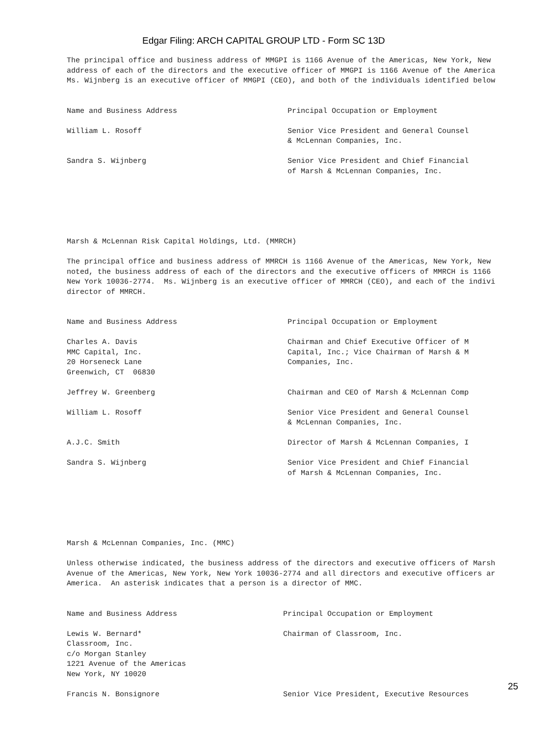Edgar Filing: ARCH CAPITAL GROUP LTD - Form SC 13D
The principal office and business address of MMGPI is 1166 Avenue of the Americas, New York, New address of each of the directors and the executive officer of MMGPI is 1166 Avenue of the America Ms. Wijnberg is an executive officer of MMGPI (CEO), and both of the individuals identified below Name and Business Address Principal Occupation or Employment William L. Rosoff Senior Vice President and General Counsel & McLennan Companies, Inc. Sandra S. Wijnberg Senior Vice President and Chief Financial of Marsh & McLennan Companies, Inc. Marsh & McLennan Risk Capital Holdings, Ltd. (MMRCH) The principal office and business address of MMRCH is 1166 Avenue of the Americas, New York, New noted, the business address of each of the directors and the executive officers of MMRCH is 1166 New York 10036-2774. Ms. Wijnberg is an executive officer of MMRCH (CEO), and each of the indivi director of MMRCH. Name and Business Address Principal Occupation or Employment Charles A. Davis Chairman and Chief Executive Officer of M MMC Capital, Inc. Capital, Inc.; Vice Chairman of Marsh & M 20 Horseneck Lane Companies, Inc. Greenwich, CT 06830 Jeffrey W. Greenberg Chairman and CEO of Marsh & McLennan Comp William L. Rosoff Senior Vice President and General Counsel & McLennan Companies, Inc. A.J.C. Smith Director of Marsh & McLennan Companies, I Sandra S. Wijnberg Senior Vice President and Chief Financial of Marsh & McLennan Companies, Inc. Marsh & McLennan Companies, Inc. (MMC) Unless otherwise indicated, the business address of the directors and executive officers of Marsh Avenue of the Americas, New York, New York 10036-2774 and all directors and executive officers ar America. An asterisk indicates that a person is a director of MMC. Name and Business Address Principal Occupation or Employment Lewis W. Bernard* Chairman of Classroom, Inc. Classroom, Inc. c/o Morgan Stanley 1221 Avenue of the Americas New York, NY 10020 Francis N. Bonsignore Senior Vice President, Executive Resources
25